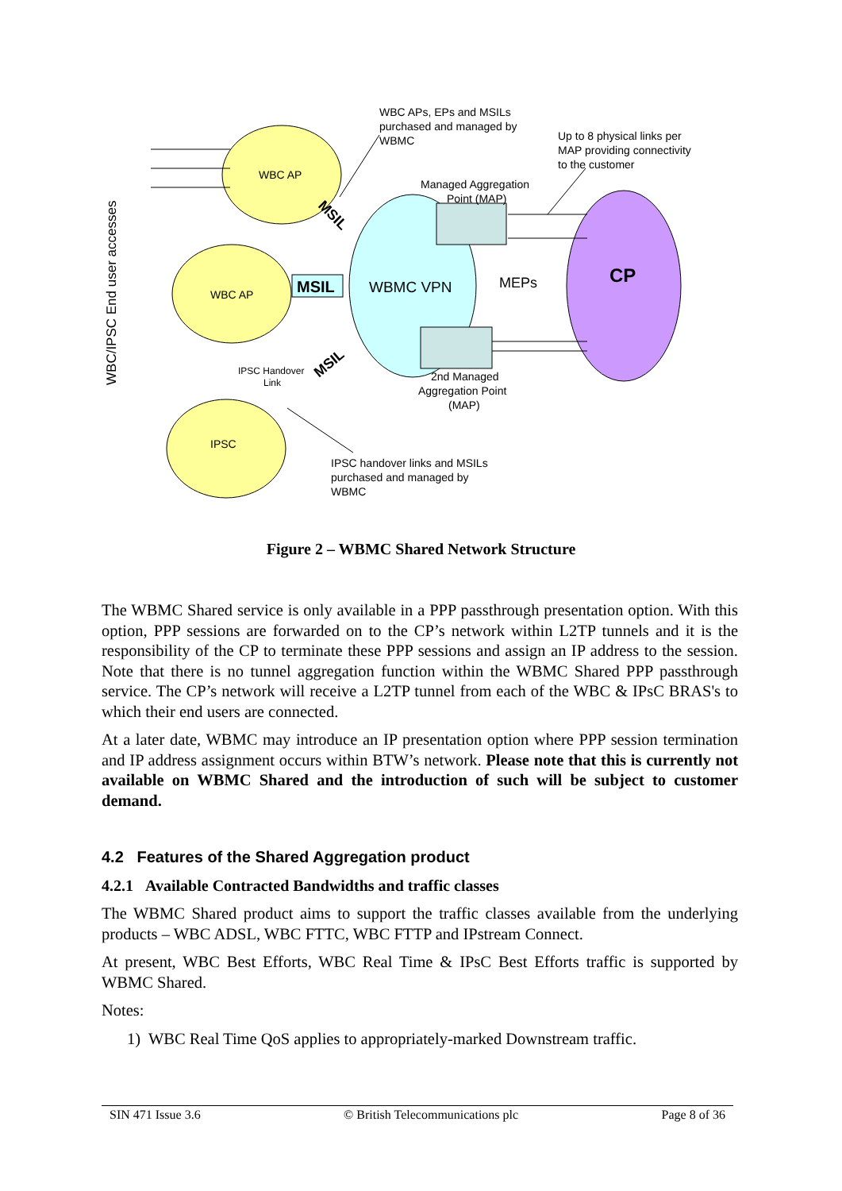WBC/IPSC End user accesses
WBC APs, EPs and MSILs
purchased and managed by
WBMC
Up to 8 physical links per
MAP providing connectivity
to the customer
WBC AP
WBC AP
IPSC
Managed Aggregation
Point (MAP)
MSIL
WBMC VPN
MEPs
CP
MSIL
MSIL
IPSC Handover
Link
2nd Managed
Aggregation Point
(MAP)
IPSC handover links and MSILs
purchased and managed by
WBMC
Figure 2 – WBMC Shared Network Structure
The WBMC Shared service is only available in a PPP passthrough presentation option. With this option, PPP sessions are forwarded on to the CP’s network within L2TP tunnels and it is the responsibility of the CP to terminate these PPP sessions and assign an IP address to the session. Note that there is no tunnel aggregation function within the WBMC Shared PPP passthrough service. The CP’s network will receive a L2TP tunnel from each of the WBC & IPsC BRAS's to which their end users are connected.
At a later date, WBMC may introduce an IP presentation option where PPP session termination and IP address assignment occurs within BTW’s network. Please note that this is currently not available on WBMC Shared and the introduction of such will be subject to customer demand.
4.2 Features of the Shared Aggregation product
4.2.1 Available Contracted Bandwidths and traffic classes
The WBMC Shared product aims to support the traffic classes available from the underlying products – WBC ADSL, WBC FTTC, WBC FTTP and IPstream Connect.
At present, WBC Best Efforts, WBC Real Time & IPsC Best Efforts traffic is supported by WBMC Shared.
Notes:
1) WBC Real Time QoS applies to appropriately-marked Downstream traffic.
SIN 471 Issue 3.6 © British Telecommunications plc Page 8 of 36